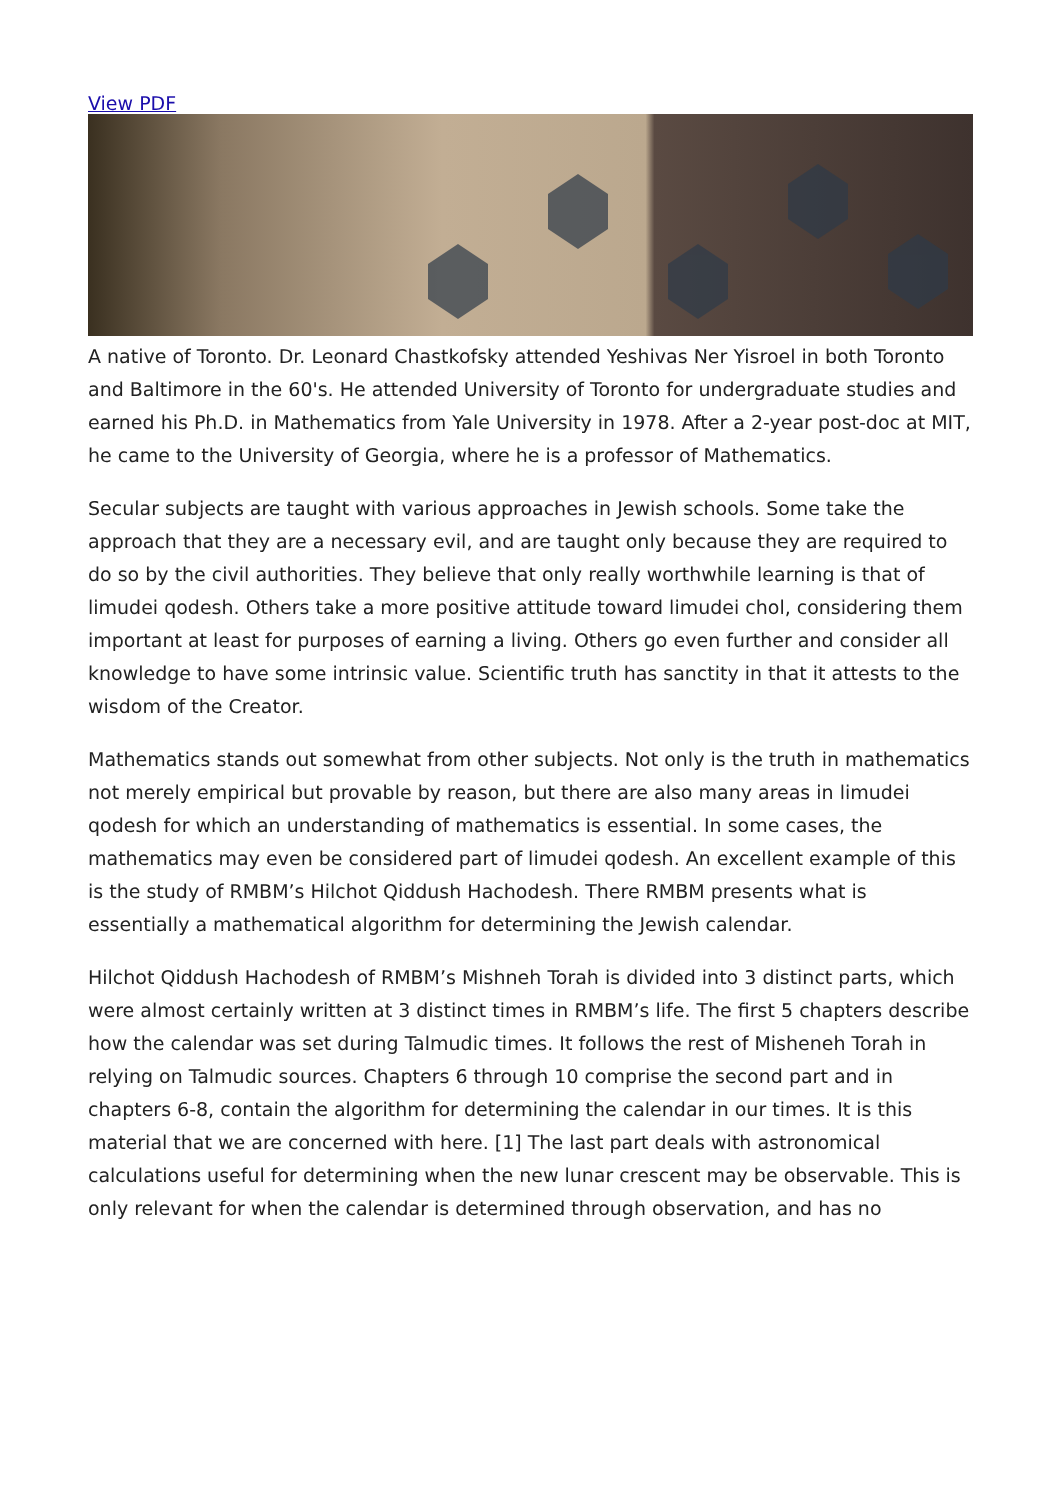View PDF
A native of Toronto. Dr. Leonard Chastkofsky attended Yeshivas Ner Yisroel in both Toronto and Baltimore in the 60's. He attended University of Toronto for undergraduate studies and earned his Ph.D. in Mathematics from Yale University in 1978. After a 2-year post-doc at MIT, he came to the University of Georgia, where he is a professor of Mathematics.
Secular subjects are taught with various approaches in Jewish schools. Some take the approach that they are a necessary evil, and are taught only because they are required to do so by the civil authorities. They believe that only really worthwhile learning is that of limudei qodesh. Others take a more positive attitude toward limudei chol, considering them important at least for purposes of earning a living. Others go even further and consider all knowledge to have some intrinsic value. Scientific truth has sanctity in that it attests to the wisdom of the Creator.
Mathematics stands out somewhat from other subjects. Not only is the truth in mathematics not merely empirical but provable by reason, but there are also many areas in limudei qodesh for which an understanding of mathematics is essential. In some cases, the mathematics may even be considered part of limudei qodesh. An excellent example of this is the study of RMBM’s Hilchot Qiddush Hachodesh. There RMBM presents what is essentially a mathematical algorithm for determining the Jewish calendar.
Hilchot Qiddush Hachodesh of RMBM’s Mishneh Torah is divided into 3 distinct parts, which were almost certainly written at 3 distinct times in RMBM’s life. The first 5 chapters describe how the calendar was set during Talmudic times. It follows the rest of Misheneh Torah in relying on Talmudic sources. Chapters 6 through 10 comprise the second part and in chapters 6-8, contain the algorithm for determining the calendar in our times. It is this material that we are concerned with here. [1] The last part deals with astronomical calculations useful for determining when the new lunar crescent may be observable. This is only relevant for when the calendar is determined through observation, and has no